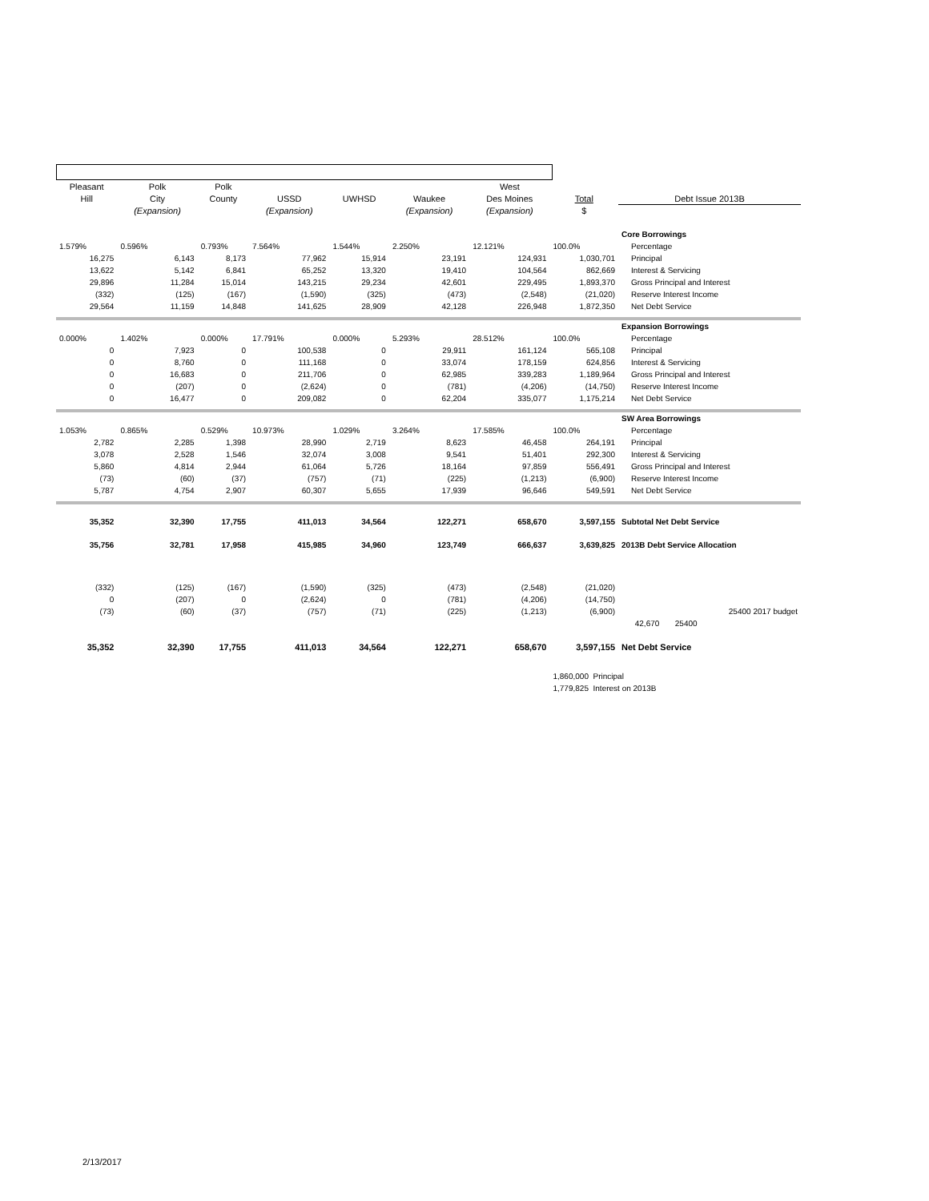| Pleasant | Polk | Polk | | | | West | | |
| --- | --- | --- | --- | --- | --- | --- | --- | --- |
| Hill | City | County | USSD | UWHSD | Waukee | Des Moines | Total | Debt Issue 2013B |
| | (Expansion) | | (Expansion) | | (Expansion) | (Expansion) | $ | |
| | | | | | | | | Core Borrowings |
| 1.579% | 0.596% | 0.793% | 7.564% | 1.544% | 2.250% | 12.121% | 100.0% | Percentage |
| 16,275 | 6,143 | 8,173 | 77,962 | 15,914 | 23,191 | 124,931 | 1,030,701 | Principal |
| 13,622 | 5,142 | 6,841 | 65,252 | 13,320 | 19,410 | 104,564 | 862,669 | Interest & Servicing |
| 29,896 | 11,284 | 15,014 | 143,215 | 29,234 | 42,601 | 229,495 | 1,893,370 | Gross Principal and Interest |
| (332) | (125) | (167) | (1,590) | (325) | (473) | (2,548) | (21,020) | Reserve Interest Income |
| 29,564 | 11,159 | 14,848 | 141,625 | 28,909 | 42,128 | 226,948 | 1,872,350 | Net Debt Service |
| | | | | | | | | Expansion Borrowings |
| 0.000% | 1.402% | 0.000% | 17.791% | 0.000% | 5.293% | 28.512% | 100.0% | Percentage |
| 0 | 7,923 | 0 | 100,538 | 0 | 29,911 | 161,124 | 565,108 | Principal |
| 0 | 8,760 | 0 | 111,168 | 0 | 33,074 | 178,159 | 624,856 | Interest & Servicing |
| 0 | 16,683 | 0 | 211,706 | 0 | 62,985 | 339,283 | 1,189,964 | Gross Principal and Interest |
| 0 | (207) | 0 | (2,624) | 0 | (781) | (4,206) | (14,750) | Reserve Interest Income |
| 0 | 16,477 | 0 | 209,082 | 0 | 62,204 | 335,077 | 1,175,214 | Net Debt Service |
| | | | | | | | | SW Area Borrowings |
| 1.053% | 0.865% | 0.529% | 10.973% | 1.029% | 3.264% | 17.585% | 100.0% | Percentage |
| 2,782 | 2,285 | 1,398 | 28,990 | 2,719 | 8,623 | 46,458 | 264,191 | Principal |
| 3,078 | 2,528 | 1,546 | 32,074 | 3,008 | 9,541 | 51,401 | 292,300 | Interest & Servicing |
| 5,860 | 4,814 | 2,944 | 61,064 | 5,726 | 18,164 | 97,859 | 556,491 | Gross Principal and Interest |
| (73) | (60) | (37) | (757) | (71) | (225) | (1,213) | (6,900) | Reserve Interest Income |
| 5,787 | 4,754 | 2,907 | 60,307 | 5,655 | 17,939 | 96,646 | 549,591 | Net Debt Service |
| 35,352 | 32,390 | 17,755 | 411,013 | 34,564 | 122,271 | 658,670 | 3,597,155 | Subtotal Net Debt Service |
| 35,756 | 32,781 | 17,958 | 415,985 | 34,960 | 123,749 | 666,637 | 3,639,825 | 2013B Debt Service Allocation |
| (332) | (125) | (167) | (1,590) | (325) | (473) | (2,548) | (21,020) | |
| 0 | (207) | 0 | (2,624) | 0 | (781) | (4,206) | (14,750) | |
| (73) | (60) | (37) | (757) | (71) | (225) | (1,213) | (6,900) | 25400 2017 budget |
| | | | | | | | | 42,670 25400 |
| 35,352 | 32,390 | 17,755 | 411,013 | 34,564 | 122,271 | 658,670 | 3,597,155 | Net Debt Service |
| | | | | | | | 1,860,000 Principal | |
| | | | | | | | 1,779,825 Interest on 2013B | |
2/13/2017